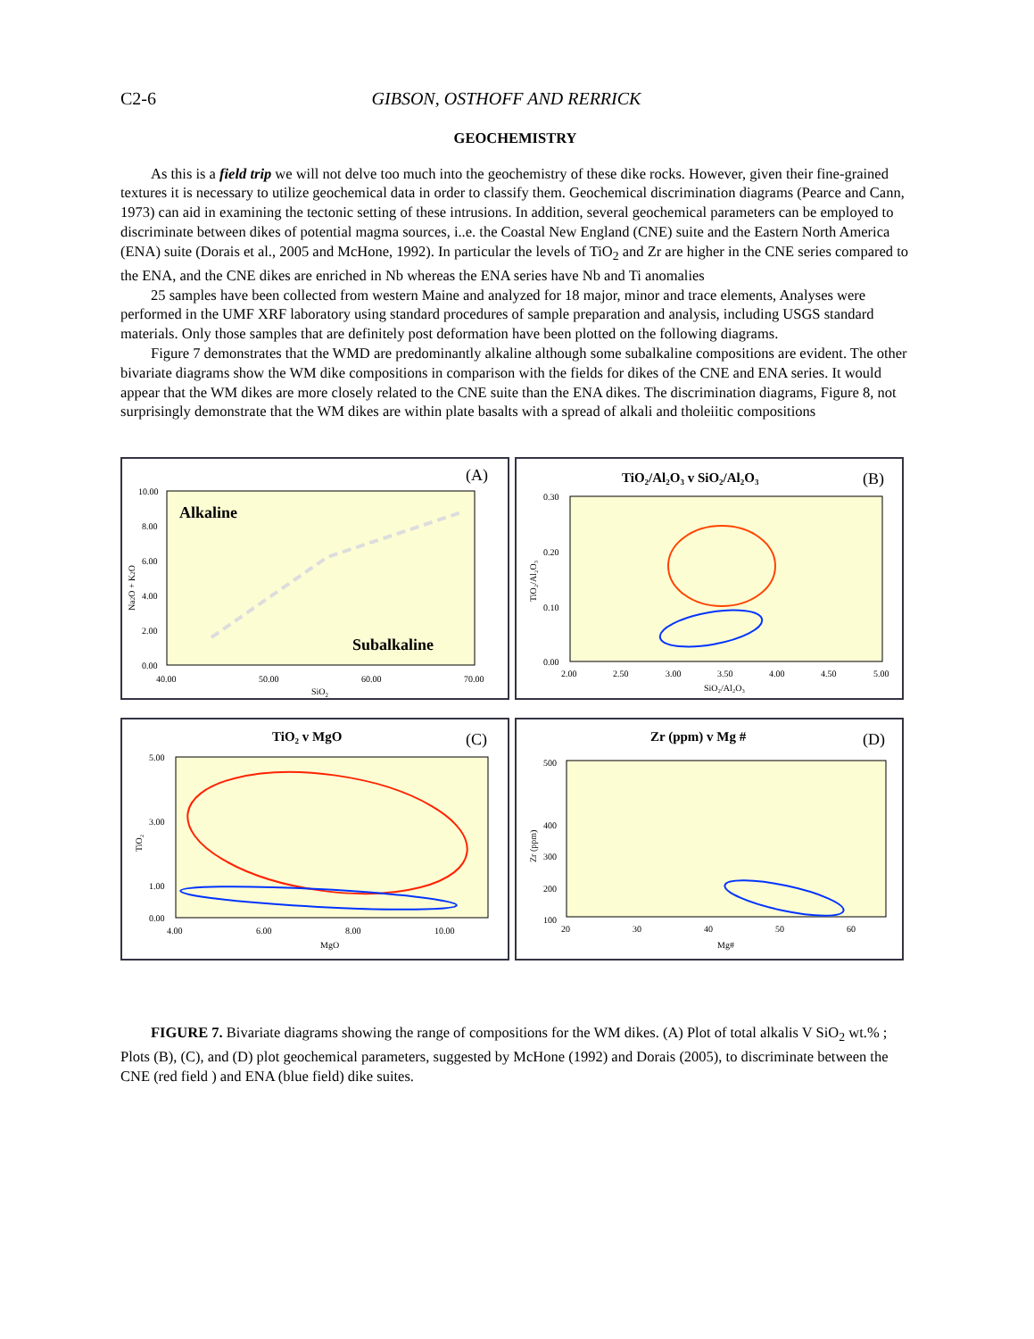C2-6 GIBSON, OSTHOFF AND RERRICK
GEOCHEMISTRY
As this is a field trip we will not delve too much into the geochemistry of these dike rocks. However, given their fine-grained textures it is necessary to utilize geochemical data in order to classify them. Geochemical discrimination diagrams (Pearce and Cann, 1973) can aid in examining the tectonic setting of these intrusions. In addition, several geochemical parameters can be employed to discriminate between dikes of potential magma sources, i..e. the Coastal New England (CNE) suite and the Eastern North America (ENA) suite (Dorais et al., 2005 and McHone, 1992). In particular the levels of TiO<sub>2</sub> and Zr are higher in the CNE series compared to the ENA, and the CNE dikes are enriched in Nb whereas the ENA series have Nb and Ti anomalies
25 samples have been collected from western Maine and analyzed for 18 major, minor and trace elements, Analyses were performed in the UMF XRF laboratory using standard procedures of sample preparation and analysis, including USGS standard materials. Only those samples that are definitely post deformation have been plotted on the following diagrams.
Figure 7 demonstrates that the WMD are predominantly alkaline although some subalkaline compositions are evident. The other bivariate diagrams show the WM dike compositions in comparison with the fields for dikes of the CNE and ENA series. It would appear that the WM dikes are more closely related to the CNE suite than the ENA dikes. The discrimination diagrams, Figure 8, not surprisingly demonstrate that the WM dikes are within plate basalts with a spread of alkali and tholeiitic compositions
(A)
10.00
8.00
6.00
4.00
2.00
0.00
40.00
50.00
60.00
70.00
SiO2
Na2O + K2O
Alkaline
Subalkaline
TiO₂/Al₂O₃ v SiO₂/Al₂O₃
(B)
0.30
0.20
0.10
0.00
2.00
2.50
3.00
3.50
4.00
4.50
5.00
SiO₂/Al₂O₃
TiO₂/Al₂O₃
TiO₂ v MgO
(C)
5.00
3.00
1.00
0.00
4.00
6.00
8.00
10.00
MgO
TiO₂
Zr (ppm) v Mg #
(D)
500
400
300
200
100
20
30
40
50
60
Mg#
Zr (ppm)
FIGURE 7. Bivariate diagrams showing the range of compositions for the WM dikes. (A) Plot of total alkalis V SiO<sub>2</sub> wt.% ; Plots (B), (C), and (D) plot geochemical parameters, suggested by McHone (1992) and Dorais (2005), to discriminate between the CNE (red field ) and ENA (blue field) dike suites.